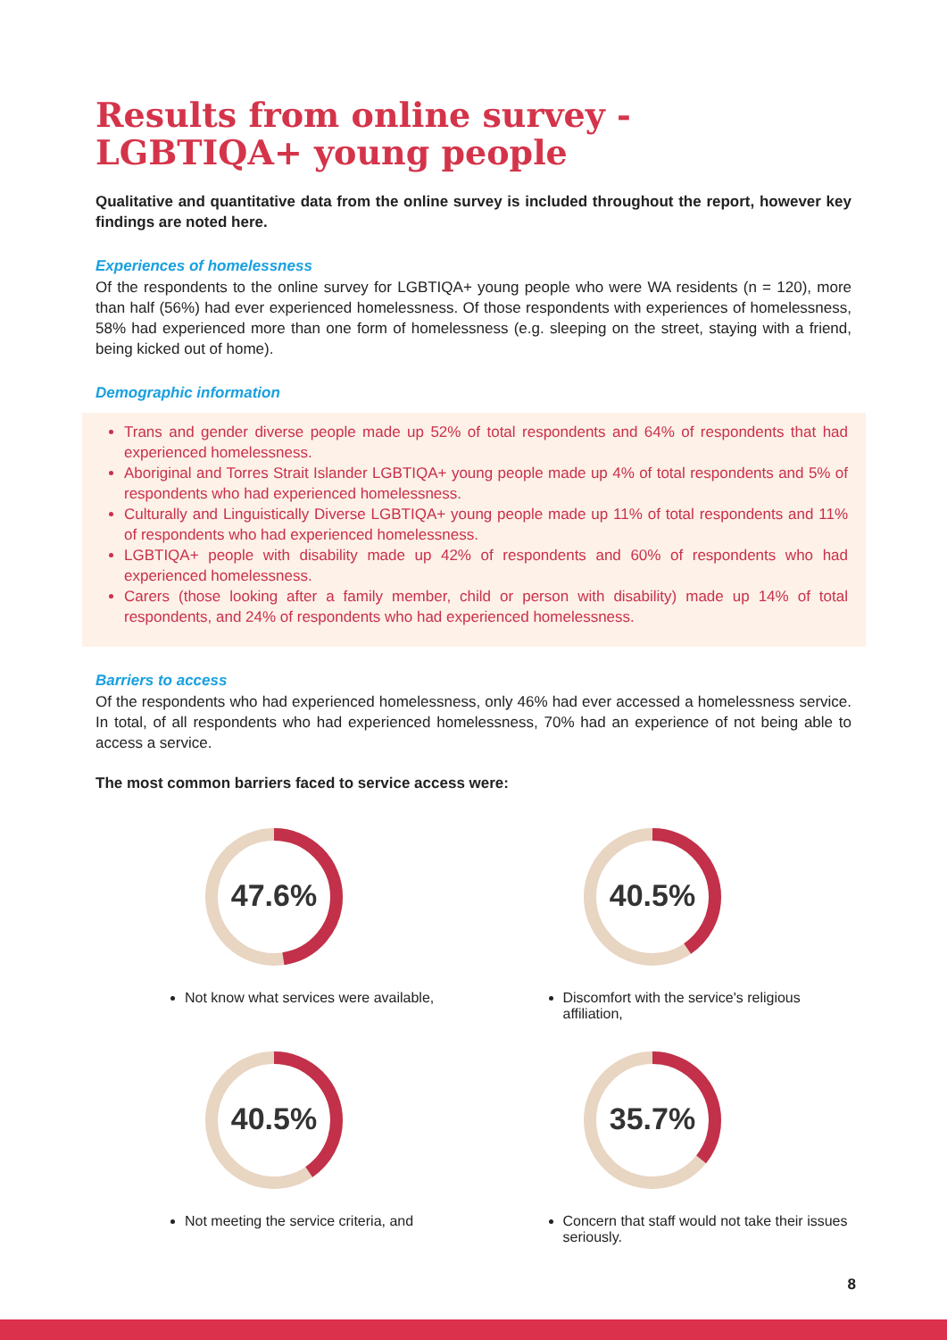Results from online survey -
LGBTIQA+ young people
Qualitative and quantitative data from the online survey is included throughout the report, however key findings are noted here.
Experiences of homelessness
Of the respondents to the online survey for LGBTIQA+ young people who were WA residents (n = 120), more than half (56%) had ever experienced homelessness. Of those respondents with experiences of homelessness, 58% had experienced more than one form of homelessness (e.g. sleeping on the street, staying with a friend, being kicked out of home).
Demographic information
Trans and gender diverse people made up 52% of total respondents and 64% of respondents that had experienced homelessness.
Aboriginal and Torres Strait Islander LGBTIQA+ young people made up 4% of total respondents and 5% of respondents who had experienced homelessness.
Culturally and Linguistically Diverse LGBTIQA+ young people made up 11% of total respondents and 11% of respondents who had experienced homelessness.
LGBTIQA+ people with disability made up 42% of respondents and 60% of respondents who had experienced homelessness.
Carers (those looking after a family member, child or person with disability) made up 14% of total respondents, and 24% of respondents who had experienced homelessness.
Barriers to access
Of the respondents who had experienced homelessness, only 46% had ever accessed a homelessness service. In total, of all respondents who had experienced homelessness, 70% had an experience of not being able to access a service.
The most common barriers faced to service access were:
47.6%
Not know what services were available,
40.5%
Discomfort with the service's religious affiliation,
40.5%
Not meeting the service criteria, and
35.7%
Concern that staff would not take their issues seriously.
8